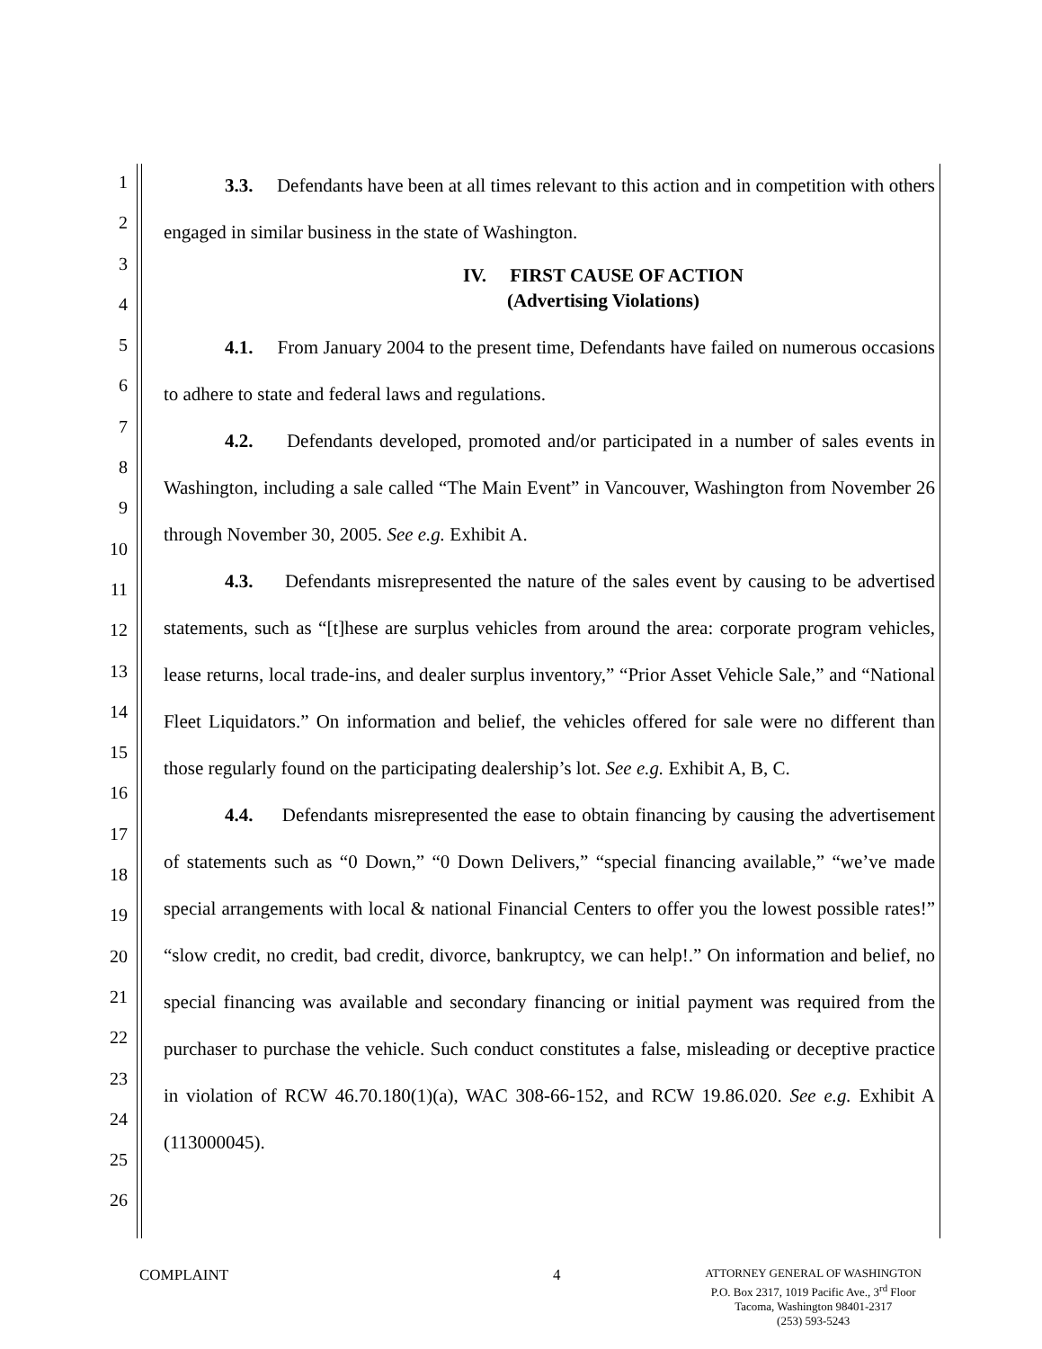1
2
3
4
5
6
7
8
9
10
11
12
13
14
15
16
17
18
19
20
21
22
23
24
25
26
3.3. Defendants have been at all times relevant to this action and in competition with others engaged in similar business in the state of Washington.
IV. FIRST CAUSE OF ACTION
(Advertising Violations)
4.1. From January 2004 to the present time, Defendants have failed on numerous occasions to adhere to state and federal laws and regulations.
4.2. Defendants developed, promoted and/or participated in a number of sales events in Washington, including a sale called “The Main Event” in Vancouver, Washington from November 26 through November 30, 2005. See e.g. Exhibit A.
4.3. Defendants misrepresented the nature of the sales event by causing to be advertised statements, such as “[t]hese are surplus vehicles from around the area: corporate program vehicles, lease returns, local trade-ins, and dealer surplus inventory,” “Prior Asset Vehicle Sale,” and “National Fleet Liquidators.” On information and belief, the vehicles offered for sale were no different than those regularly found on the participating dealership’s lot. See e.g. Exhibit A, B, C.
4.4. Defendants misrepresented the ease to obtain financing by causing the advertisement of statements such as “0 Down,” “0 Down Delivers,” “special financing available,” “we’ve made special arrangements with local & national Financial Centers to offer you the lowest possible rates!” “slow credit, no credit, bad credit, divorce, bankruptcy, we can help!.” On information and belief, no special financing was available and secondary financing or initial payment was required from the purchaser to purchase the vehicle. Such conduct constitutes a false, misleading or deceptive practice in violation of RCW 46.70.180(1)(a), WAC 308-66-152, and RCW 19.86.020. See e.g. Exhibit A (113000045).
COMPLAINT 4
ATTORNEY GENERAL OF WASHINGTON
P.O. Box 2317, 1019 Pacific Ave., 3<sup>rd</sup> Floor
Tacoma, Washington 98401-2317
(253) 593-5243